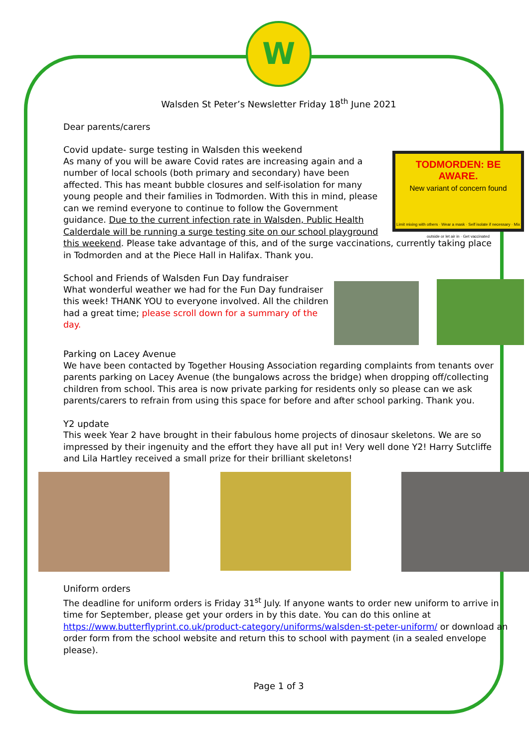W
Walsden St Peter’s Newsletter Friday 18<sup>th</sup> June 2021
Dear parents/carers
Covid update- surge testing in Walsden this weekend
TODMORDEN: BE AWARE.
New variant of concern found
Limit mixing with others · Wear a mask · Self isolate if necessary · Mix outside or let air in · Get vaccinated
As many of you will be aware Covid rates are increasing again and a number of local schools (both primary and secondary) have been affected. This has meant bubble closures and self-isolation for many young people and their families in Todmorden. With this in mind, please can we remind everyone to continue to follow the Government guidance. Due to the current infection rate in Walsden, Public Health Calderdale will be running a surge testing site on our school playground this weekend. Please take advantage of this, and of the surge vaccinations, currently taking place in Todmorden and at the Piece Hall in Halifax. Thank you.
School and Friends of Walsden Fun Day fundraiser
What wonderful weather we had for the Fun Day fundraiser this week! THANK YOU to everyone involved. All the children had a great time; please scroll down for a summary of the day.
Parking on Lacey Avenue
We have been contacted by Together Housing Association regarding complaints from tenants over parents parking on Lacey Avenue (the bungalows across the bridge) when dropping off/collecting children from school. This area is now private parking for residents only so please can we ask parents/carers to refrain from using this space for before and after school parking. Thank you.
Y2 update
This week Year 2 have brought in their fabulous home projects of dinosaur skeletons. We are so impressed by their ingenuity and the effort they have all put in! Very well done Y2! Harry Sutcliffe and Lila Hartley received a small prize for their brilliant skeletons!
Uniform orders
The deadline for uniform orders is Friday 31<sup>st</sup> July. If anyone wants to order new uniform to arrive in time for September, please get your orders in by this date. You can do this online at https://www.butterflyprint.co.uk/product-category/uniforms/walsden-st-peter-uniform/ or download an order form from the school website and return this to school with payment (in a sealed envelope please).
Page 1 of 3